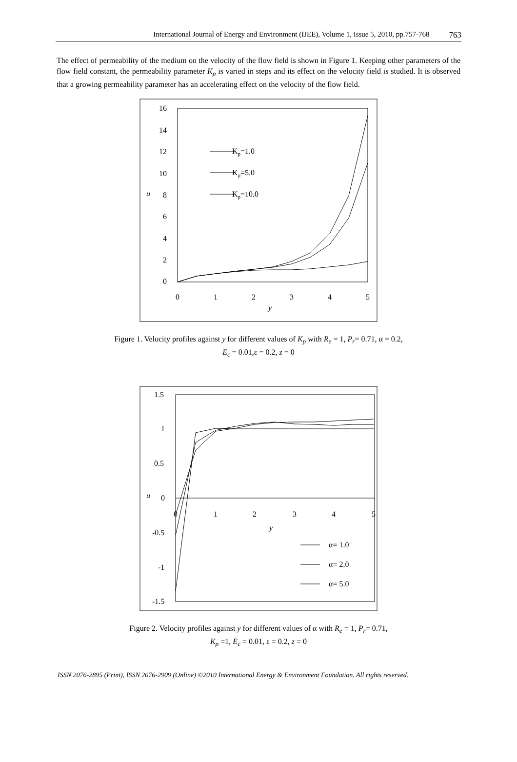International Journal of Energy and Environment (IJEE), Volume 1, Issue 5, 2010, pp.757-768 763
The effect of permeability of the medium on the velocity of the flow field is shown in Figure 1. Keeping other parameters of the flow field constant, the permeability parameter K<sub>p</sub> is varied in steps and its effect on the velocity field is studied. It is observed that a growing permeability parameter has an accelerating effect on the velocity of the flow field.
16
14
12
10
8
6
4
2
0
u
0
1
2
3
4
5
y
Kp=1.0
Kp=5.0
Kp=10.0
Figure 1. Velocity profiles against y for different values of K<sub>p</sub> with R<sub>e</sub> = 1, P<sub>r</sub>= 0.71, α = 0.2,
E<sub>c</sub> = 0.01,ε = 0.2, z = 0
1.5
1
0.5
0
-0.5
-1
-1.5
u
0
1
2
3
4
5
y
α= 1.0
α= 2.0
α= 5.0
Figure 2. Velocity profiles against y for different values of α with R<sub>e</sub> = 1, P<sub>r</sub>= 0.71,
K<sub>p</sub> =1, E<sub>c</sub> = 0.01, ε = 0.2, z = 0
ISSN 2076-2895 (Print), ISSN 2076-2909 (Online) ©2010 International Energy & Environment Foundation. All rights reserved.